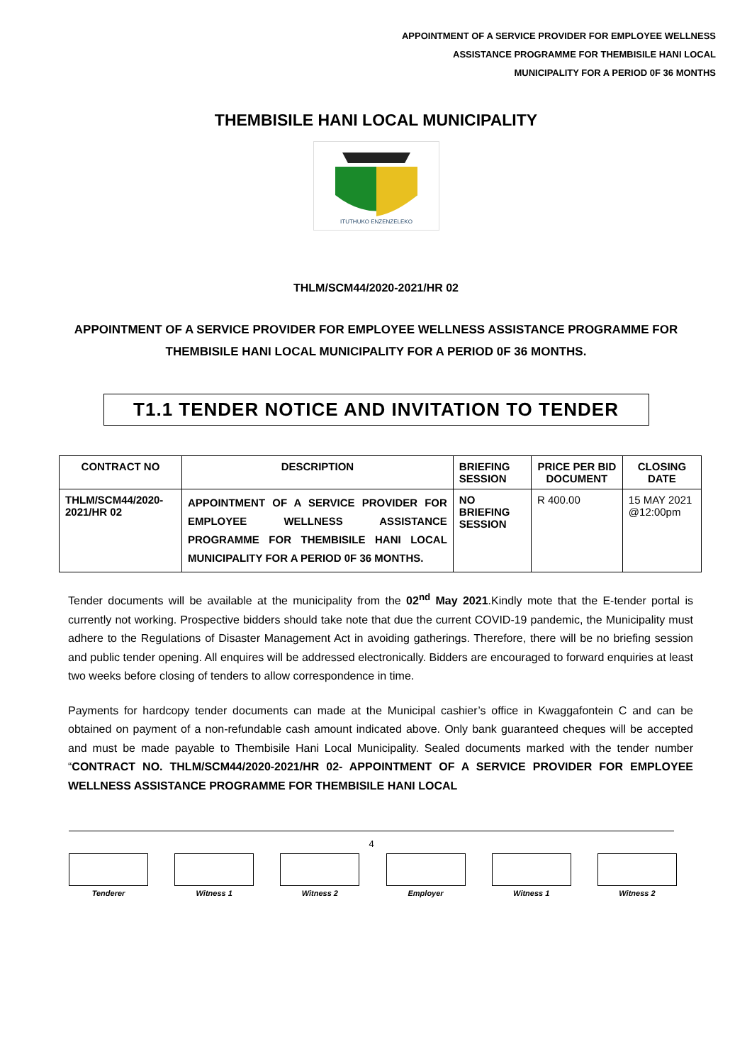APPOINTMENT OF A SERVICE PROVIDER FOR EMPLOYEE WELLNESS
ASSISTANCE PROGRAMME FOR THEMBISILE HANI LOCAL
MUNICIPALITY FOR A PERIOD 0F 36 MONTHS
THEMBISILE HANI LOCAL MUNICIPALITY
ITUTHUKO ENZENZELEKO
THLM/SCM44/2020-2021/HR 02
APPOINTMENT OF A SERVICE PROVIDER FOR EMPLOYEE WELLNESS ASSISTANCE PROGRAMME FOR THEMBISILE HANI LOCAL MUNICIPALITY FOR A PERIOD 0F 36 MONTHS.
T1.1 TENDER NOTICE AND INVITATION TO TENDER
| CONTRACT NO | DESCRIPTION | BRIEFING SESSION | PRICE PER BID DOCUMENT | CLOSING DATE |
| --- | --- | --- | --- | --- |
| THLM/SCM44/2020-2021/HR 02 | APPOINTMENT OF A SERVICE PROVIDER FOR EMPLOYEE WELLNESS ASSISTANCE PROGRAMME FOR THEMBISILE HANI LOCAL MUNICIPALITY FOR A PERIOD 0F 36 MONTHS. | NO BRIEFING SESSION | R 400.00 | 15 MAY 2021 @12:00pm |
Tender documents will be available at the municipality from the 02<sup>nd</sup> May 2021.Kindly mote that the E-tender portal is currently not working. Prospective bidders should take note that due the current COVID-19 pandemic, the Municipality must adhere to the Regulations of Disaster Management Act in avoiding gatherings. Therefore, there will be no briefing session and public tender opening. All enquires will be addressed electronically. Bidders are encouraged to forward enquiries at least two weeks before closing of tenders to allow correspondence in time.
Payments for hardcopy tender documents can made at the Municipal cashier’s office in Kwaggafontein C and can be obtained on payment of a non-refundable cash amount indicated above. Only bank guaranteed cheques will be accepted and must be made payable to Thembisile Hani Local Municipality. Sealed documents marked with the tender number “CONTRACT NO. THLM/SCM44/2020-2021/HR 02- APPOINTMENT OF A SERVICE PROVIDER FOR EMPLOYEE WELLNESS ASSISTANCE PROGRAMME FOR THEMBISILE HANI LOCAL
4
Tenderer Witness 1 Witness 2 Employer Witness 1 Witness 2